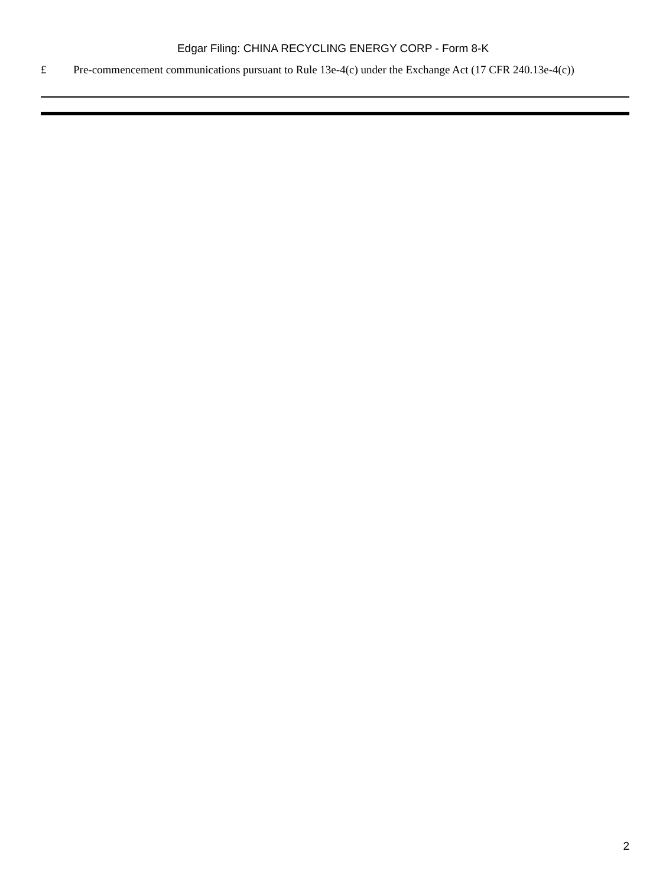Edgar Filing: CHINA RECYCLING ENERGY CORP - Form 8-K
£ Pre-commencement communications pursuant to Rule 13e-4(c) under the Exchange Act (17 CFR 240.13e-4(c))
2